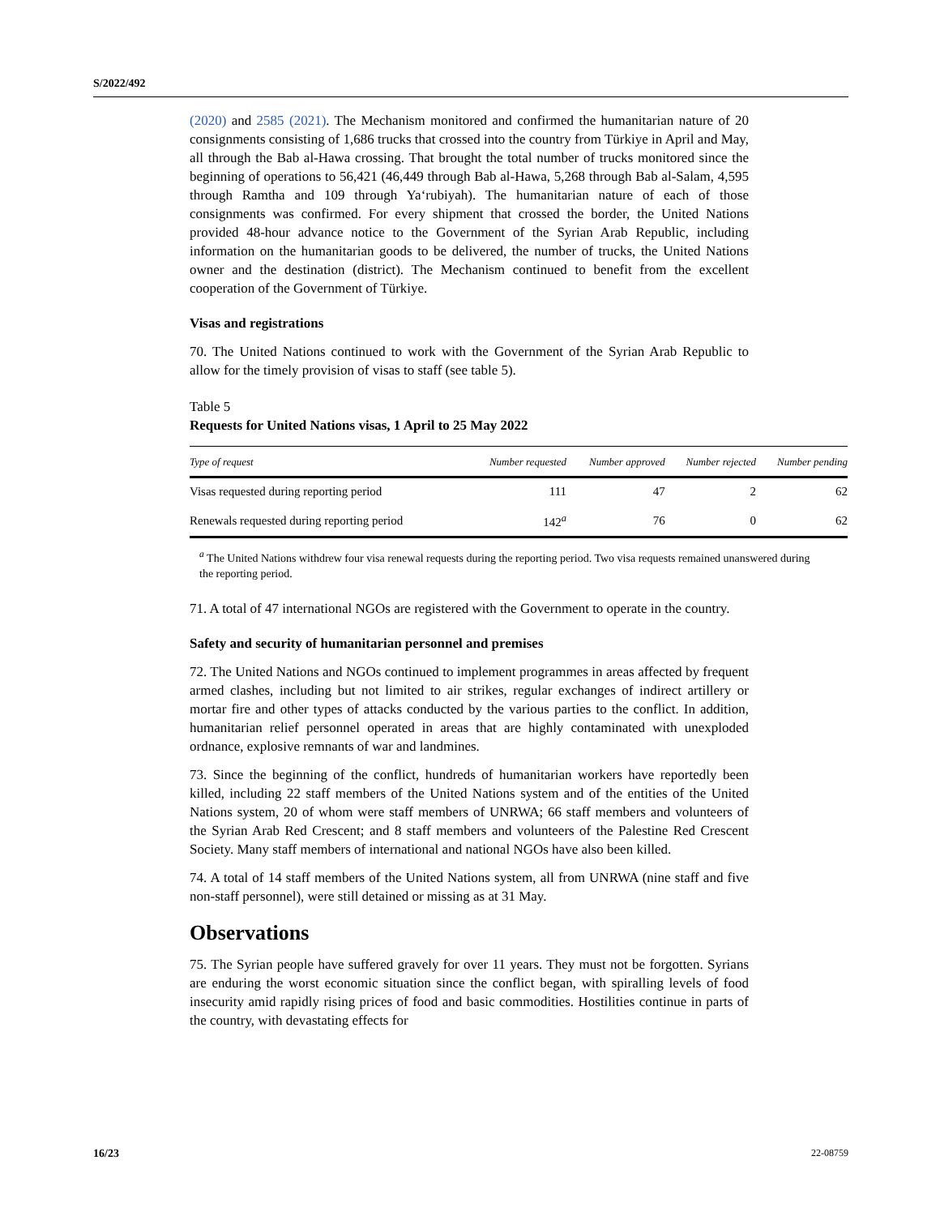S/2022/492
(2020) and 2585 (2021). The Mechanism monitored and confirmed the humanitarian nature of 20 consignments consisting of 1,686 trucks that crossed into the country from Türkiye in April and May, all through the Bab al-Hawa crossing. That brought the total number of trucks monitored since the beginning of operations to 56,421 (46,449 through Bab al-Hawa, 5,268 through Bab al-Salam, 4,595 through Ramtha and 109 through Ya‘rubiyah). The humanitarian nature of each of those consignments was confirmed. For every shipment that crossed the border, the United Nations provided 48-hour advance notice to the Government of the Syrian Arab Republic, including information on the humanitarian goods to be delivered, the number of trucks, the United Nations owner and the destination (district). The Mechanism continued to benefit from the excellent cooperation of the Government of Türkiye.
Visas and registrations
70. The United Nations continued to work with the Government of the Syrian Arab Republic to allow for the timely provision of visas to staff (see table 5).
Table 5
Requests for United Nations visas, 1 April to 25 May 2022
| Type of request | Number requested | Number approved | Number rejected | Number pending |
| --- | --- | --- | --- | --- |
| Visas requested during reporting period | 111 | 47 | 2 | 62 |
| Renewals requested during reporting period | 142<sup>a</sup> | 76 | 0 | 62 |
<sup>a</sup> The United Nations withdrew four visa renewal requests during the reporting period. Two visa requests remained unanswered during the reporting period.
71. A total of 47 international NGOs are registered with the Government to operate in the country.
Safety and security of humanitarian personnel and premises
72. The United Nations and NGOs continued to implement programmes in areas affected by frequent armed clashes, including but not limited to air strikes, regular exchanges of indirect artillery or mortar fire and other types of attacks conducted by the various parties to the conflict. In addition, humanitarian relief personnel operated in areas that are highly contaminated with unexploded ordnance, explosive remnants of war and landmines.
73. Since the beginning of the conflict, hundreds of humanitarian workers have reportedly been killed, including 22 staff members of the United Nations system and of the entities of the United Nations system, 20 of whom were staff members of UNRWA; 66 staff members and volunteers of the Syrian Arab Red Crescent; and 8 staff members and volunteers of the Palestine Red Crescent Society. Many staff members of international and national NGOs have also been killed.
74. A total of 14 staff members of the United Nations system, all from UNRWA (nine staff and five non-staff personnel), were still detained or missing as at 31 May.
Observations
75. The Syrian people have suffered gravely for over 11 years. They must not be forgotten. Syrians are enduring the worst economic situation since the conflict began, with spiralling levels of food insecurity amid rapidly rising prices of food and basic commodities. Hostilities continue in parts of the country, with devastating effects for
16/23 22-08759